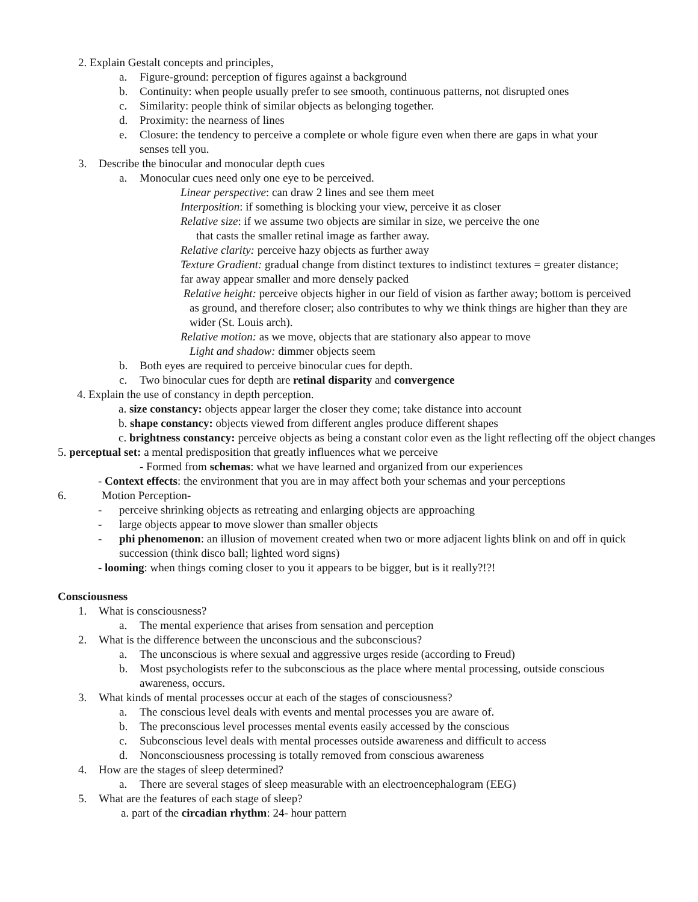2. Explain Gestalt concepts and principles,
a. Figure-ground: perception of figures against a background
b. Continuity: when people usually prefer to see smooth, continuous patterns, not disrupted ones
c. Similarity: people think of similar objects as belonging together.
d. Proximity: the nearness of lines
e. Closure: the tendency to perceive a complete or whole figure even when there are gaps in what your senses tell you.
3. Describe the binocular and monocular depth cues
a. Monocular cues need only one eye to be perceived.
Linear perspective: can draw 2 lines and see them meet
Interposition: if something is blocking your view, perceive it as closer
Relative size: if we assume two objects are similar in size, we perceive the one
that casts the smaller retinal image as farther away.
Relative clarity: perceive hazy objects as further away
Texture Gradient: gradual change from distinct textures to indistinct textures = greater distance; far away appear smaller and more densely packed
Relative height: perceive objects higher in our field of vision as farther away; bottom is perceived as ground, and therefore closer; also contributes to why we think things are higher than they are wider (St. Louis arch).
Relative motion: as we move, objects that are stationary also appear to move
Light and shadow: dimmer objects seem
b. Both eyes are required to perceive binocular cues for depth.
c. Two binocular cues for depth are retinal disparity and convergence
4. Explain the use of constancy in depth perception.
a. size constancy: objects appear larger the closer they come; take distance into account
b. shape constancy: objects viewed from different angles produce different shapes
c. brightness constancy: perceive objects as being a constant color even as the light reflecting off the object changes
5. perceptual set: a mental predisposition that greatly influences what we perceive
- Formed from schemas: what we have learned and organized from our experiences
- Context effects: the environment that you are in may affect both your schemas and your perceptions
6. Motion Perception-
- perceive shrinking objects as retreating and enlarging objects are approaching
- large objects appear to move slower than smaller objects
- phi phenomenon: an illusion of movement created when two or more adjacent lights blink on and off in quick succession (think disco ball; lighted word signs)
- looming: when things coming closer to you it appears to be bigger, but is it really?!?!
Consciousness
1. What is consciousness?
a. The mental experience that arises from sensation and perception
2. What is the difference between the unconscious and the subconscious?
a. The unconscious is where sexual and aggressive urges reside (according to Freud)
b. Most psychologists refer to the subconscious as the place where mental processing, outside conscious awareness, occurs.
3. What kinds of mental processes occur at each of the stages of consciousness?
a. The conscious level deals with events and mental processes you are aware of.
b. The preconscious level processes mental events easily accessed by the conscious
c. Subconscious level deals with mental processes outside awareness and difficult to access
d. Nonconsciousness processing is totally removed from conscious awareness
4. How are the stages of sleep determined?
a. There are several stages of sleep measurable with an electroencephalogram (EEG)
5. What are the features of each stage of sleep?
a. part of the circadian rhythm: 24- hour pattern